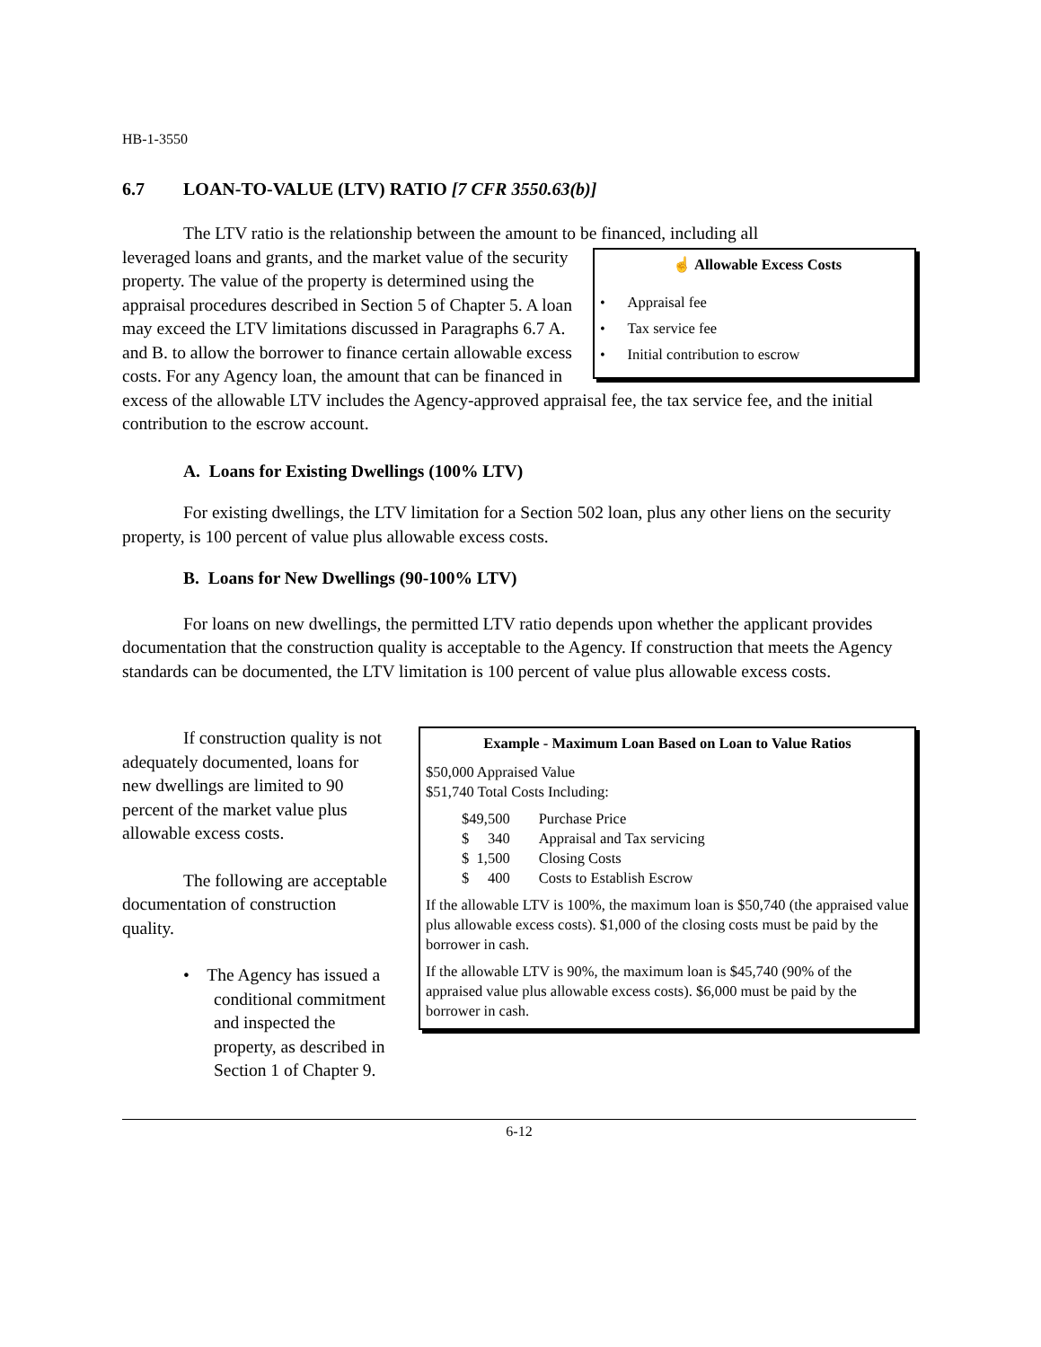HB-1-3550
6.7 LOAN-TO-VALUE (LTV) RATIO [7 CFR 3550.63(b)]
The LTV ratio is the relationship between the amount to be financed, including all
☝ Allowable Excess Costs
• Appraisal fee
• Tax service fee
• Initial contribution to escrow
leveraged loans and grants, and the market value of the security property. The value of the property is determined using the appraisal procedures described in Section 5 of Chapter 5. A loan may exceed the LTV limitations discussed in Paragraphs 6.7 A. and B. to allow the borrower to finance certain allowable excess costs. For any Agency loan, the amount that can be financed in excess of the allowable LTV includes the Agency-approved appraisal fee, the tax service fee, and the initial contribution to the escrow account.
A. Loans for Existing Dwellings (100% LTV)
For existing dwellings, the LTV limitation for a Section 502 loan, plus any other liens on the security property, is 100 percent of value plus allowable excess costs.
B. Loans for New Dwellings (90-100% LTV)
For loans on new dwellings, the permitted LTV ratio depends upon whether the applicant provides documentation that the construction quality is acceptable to the Agency. If construction that meets the Agency standards can be documented, the LTV limitation is 100 percent of value plus allowable excess costs.
Example - Maximum Loan Based on Loan to Value Ratios
$50,000 Appraised Value
$51,740 Total Costs Including:
| $49,500 | Purchase Price |
| $ 340 | Appraisal and Tax servicing |
| $ 1,500 | Closing Costs |
| $ 400 | Costs to Establish Escrow |
If the allowable LTV is 100%, the maximum loan is $50,740 (the appraised value plus allowable excess costs). $1,000 of the closing costs must be paid by the borrower in cash.
If the allowable LTV is 90%, the maximum loan is $45,740 (90% of the appraised value plus allowable excess costs). $6,000 must be paid by the borrower in cash.
If construction quality is not adequately documented, loans for new dwellings are limited to 90 percent of the market value plus allowable excess costs.
The following are acceptable documentation of construction quality.
• The Agency has issued a conditional commitment and inspected the property, as described in Section 1 of Chapter 9.
6-12